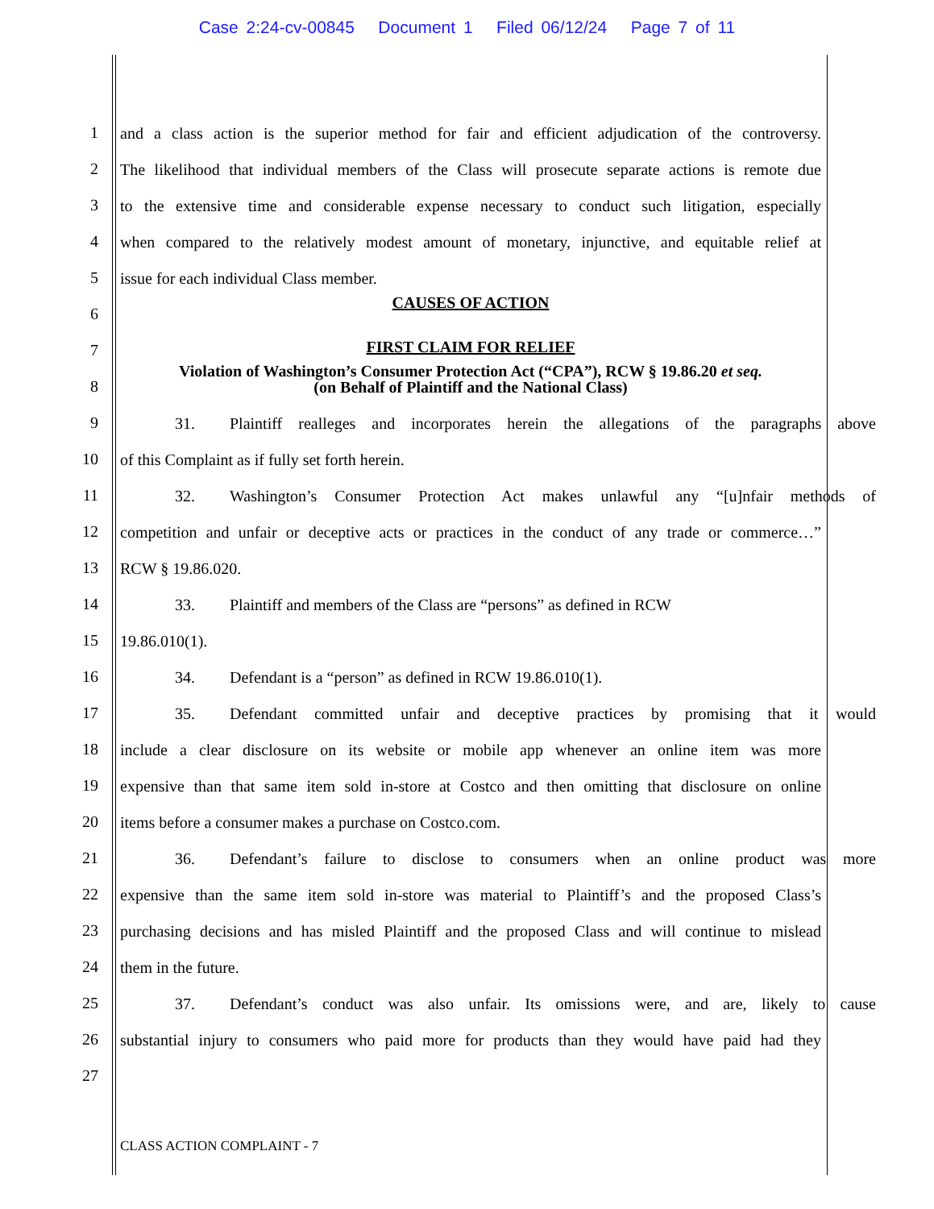Case 2:24-cv-00845 Document 1 Filed 06/12/24 Page 7 of 11
1
and a class action is the superior method for fair and efficient adjudication of the controversy.
2
The likelihood that individual members of the Class will prosecute separate actions is remote due
3
to the extensive time and considerable expense necessary to conduct such litigation, especially
4
when compared to the relatively modest amount of monetary, injunctive, and equitable relief at
5
issue for each individual Class member.
6
CAUSES OF ACTION
7
FIRST CLAIM FOR RELIEF
8
Violation of Washington’s Consumer Protection Act (“CPA”), RCW § 19.86.20 et seq.
(on Behalf of Plaintiff and the National Class)
9
31. Plaintiff realleges and incorporates herein the allegations of the paragraphs above
10
of this Complaint as if fully set forth herein.
11
32. Washington’s Consumer Protection Act makes unlawful any “[u]nfair methods of
12
competition and unfair or deceptive acts or practices in the conduct of any trade or commerce…”
13
RCW § 19.86.020.
14
33. Plaintiff and members of the Class are “persons” as defined in RCW
15
19.86.010(1).
16
34. Defendant is a “person” as defined in RCW 19.86.010(1).
17
35. Defendant committed unfair and deceptive practices by promising that it would
18
include a clear disclosure on its website or mobile app whenever an online item was more
19
expensive than that same item sold in-store at Costco and then omitting that disclosure on online
20
items before a consumer makes a purchase on Costco.com.
21
36. Defendant’s failure to disclose to consumers when an online product was more
22
expensive than the same item sold in-store was material to Plaintiff’s and the proposed Class’s
23
purchasing decisions and has misled Plaintiff and the proposed Class and will continue to mislead
24
them in the future.
25
37. Defendant’s conduct was also unfair. Its omissions were, and are, likely to cause
26
substantial injury to consumers who paid more for products than they would have paid had they
27
CLASS ACTION COMPLAINT - 7